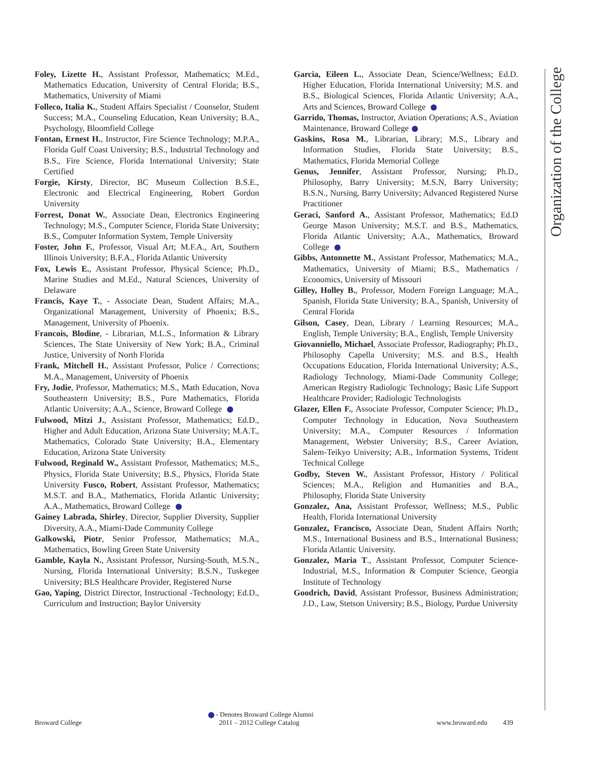Foley, Lizette H., Assistant Professor, Mathematics; M.Ed., Mathematics Education, University of Central Florida; B.S., Mathematics, University of Miami
Folleco, Italia K., Student Affairs Specialist / Counselor, Student Success; M.A., Counseling Education, Kean University; B.A., Psychology, Bloomfield College
Fontan, Ernest H., Instructor, Fire Science Technology; M.P.A., Florida Gulf Coast University; B.S., Industrial Technology and B.S., Fire Science, Florida International University; State Certified
Forgie, Kirsty, Director, BC Museum Collection B.S.E., Electronic and Electrical Engineering, Robert Gordon University
Forrest, Donat W., Associate Dean, Electronics Engineering Technology; M.S., Computer Science, Florida State University; B.S., Computer Information System, Temple University
Foster, John F., Professor, Visual Art; M.F.A., Art, Southern Illinois University; B.F.A., Florida Atlantic University
Fox, Lewis E., Assistant Professor, Physical Science; Ph.D., Marine Studies and M.Ed., Natural Sciences, University of Delaware
Francis, Kaye T., - Associate Dean, Student Affairs; M.A., Organizational Management, University of Phoenix; B.S., Management, University of Phoenix.
Francois, Blodine, - Librarian, M.L.S., Information & Library Sciences, The State University of New York; B.A., Criminal Justice, University of North Florida
Frank, Mitchell H., Assistant Professor, Police / Corrections; M.A., Management, University of Phoenix
Fry, Jodie, Professor, Mathematics; M.S., Math Education, Nova Southeastern University; B.S., Pure Mathematics, Florida Atlantic University; A.A., Science, Broward College
Fulwood, Mitzi J., Assistant Professor, Mathematics; Ed.D., Higher and Adult Education, Arizona State University; M.A.T., Mathematics, Colorado State University; B.A., Elementary Education, Arizona State University
Fulwood, Reginald W., Assistant Professor, Mathematics; M.S., Physics, Florida State University; B.S., Physics, Florida State University Fusco, Robert, Assistant Professor, Mathematics; M.S.T. and B.A., Mathematics, Florida Atlantic University; A.A., Mathematics, Broward College
Gainey Labrada, Shirley, Director, Supplier Diversity, Supplier Diversity, A.A., Miami-Dade Community College
Galkowski, Piotr, Senior Professor, Mathematics; M.A., Mathematics, Bowling Green State University
Gamble, Kayla N., Assistant Professor, Nursing-South, M.S.N., Nursing, Florida International University; B.S.N., Tuskegee University; BLS Healthcare Provider, Registered Nurse
Gao, Yaping, District Director, Instructional -Technology; Ed.D., Curriculum and Instruction; Baylor University
Garcia, Eileen L., Associate Dean, Science/Wellness; Ed.D. Higher Education, Florida International University; M.S. and B.S., Biological Sciences, Florida Atlantic University; A.A., Arts and Sciences, Broward College
Garrido, Thomas, Instructor, Aviation Operations; A.S., Aviation Maintenance, Broward College
Gaskins, Rosa M., Librarian, Library; M.S., Library and Information Studies, Florida State University; B.S., Mathematics, Florida Memorial College
Genus, Jennifer, Assistant Professor, Nursing; Ph.D., Philosophy, Barry University; M.S.N, Barry University; B.S.N., Nursing, Barry University; Advanced Registered Nurse Practitioner
Geraci, Sanford A., Assistant Professor, Mathematics; Ed.D George Mason University; M.S.T. and B.S., Mathematics, Florida Atlantic University; A.A., Mathematics, Broward College
Gibbs, Antonnette M., Assistant Professor, Mathematics; M.A., Mathematics, University of Miami; B.S., Mathematics / Economics, University of Missouri
Gilley, Holley B., Professor, Modern Foreign Language; M.A., Spanish, Florida State University; B.A., Spanish, University of Central Florida
Gilson, Casey, Dean, Library / Learning Resources; M.A., English, Temple University; B.A., English, Temple University
Giovanniello, Michael, Associate Professor, Radiography; Ph.D., Philosophy Capella University; M.S. and B.S., Health Occupations Education, Florida International University; A.S., Radiology Technology, Miami-Dade Community College; American Registry Radiologic Technology; Basic Life Support Healthcare Provider; Radiologic Technologists
Glazer, Ellen F., Associate Professor, Computer Science; Ph.D., Computer Technology in Education, Nova Southeastern University; M.A., Computer Resources / Information Management, Webster University; B.S., Career Aviation, Salem-Teikyo University; A.B., Information Systems, Trident Technical College
Godby, Steven W., Assistant Professor, History / Political Sciences; M.A., Religion and Humanities and B.A., Philosophy, Florida State University
Gonzalez, Ana, Assistant Professor, Wellness; M.S., Public Health, Florida International University
Gonzalez, Francisco, Associate Dean, Student Affairs North; M.S., International Business and B.S., International Business; Florida Atlantic University.
Gonzalez, Maria T., Assistant Professor, Computer Science-Industrial, M.S., Information & Computer Science, Georgia Institute of Technology
Goodrich, David, Assistant Professor, Business Administration; J.D., Law, Stetson University; B.S., Biology, Purdue University
Organization of the College
Broward College
- Denotes Broward College Alumni
2011 – 2012 College Catalog
www.broward.edu 439